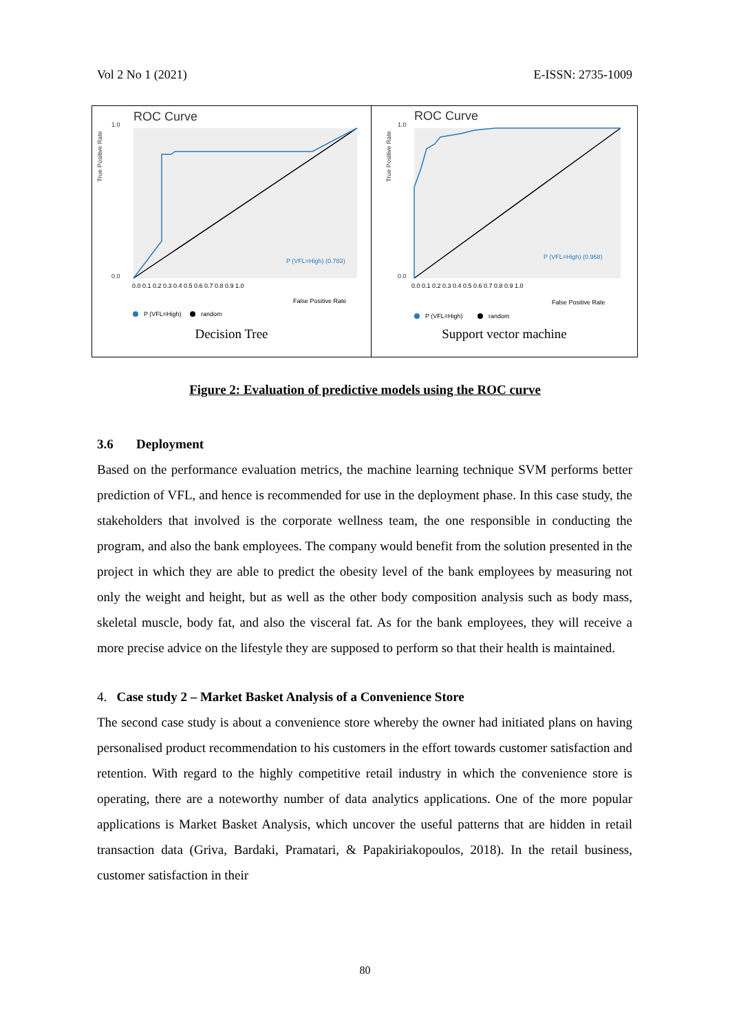Vol 2 No 1 (2021) E-ISSN: 2735-1009
ROC Curve
1.0
0.0
True Positive Rate
P (VFL=High) (0.783)
0.0 0.1 0.2 0.3 0.4 0.5 0.6 0.7 0.8 0.9 1.0
False Positive Rate
P (VFL=High)
random
Decision Tree
ROC Curve
1.0
0.0
True Positive Rate
P (VFL=High) (0.968)
0.0 0.1 0.2 0.3 0.4 0.5 0.6 0.7 0.8 0.9 1.0
False Positive Rate
P (VFL=High)
random
Support vector machine
Figure 2: Evaluation of predictive models using the ROC curve
3.6 Deployment
Based on the performance evaluation metrics, the machine learning technique SVM performs better prediction of VFL, and hence is recommended for use in the deployment phase. In this case study, the stakeholders that involved is the corporate wellness team, the one responsible in conducting the program, and also the bank employees. The company would benefit from the solution presented in the project in which they are able to predict the obesity level of the bank employees by measuring not only the weight and height, but as well as the other body composition analysis such as body mass, skeletal muscle, body fat, and also the visceral fat. As for the bank employees, they will receive a more precise advice on the lifestyle they are supposed to perform so that their health is maintained.
4. Case study 2 – Market Basket Analysis of a Convenience Store
The second case study is about a convenience store whereby the owner had initiated plans on having personalised product recommendation to his customers in the effort towards customer satisfaction and retention. With regard to the highly competitive retail industry in which the convenience store is operating, there are a noteworthy number of data analytics applications. One of the more popular applications is Market Basket Analysis, which uncover the useful patterns that are hidden in retail transaction data (Griva, Bardaki, Pramatari, & Papakiriakopoulos, 2018). In the retail business, customer satisfaction in their
80